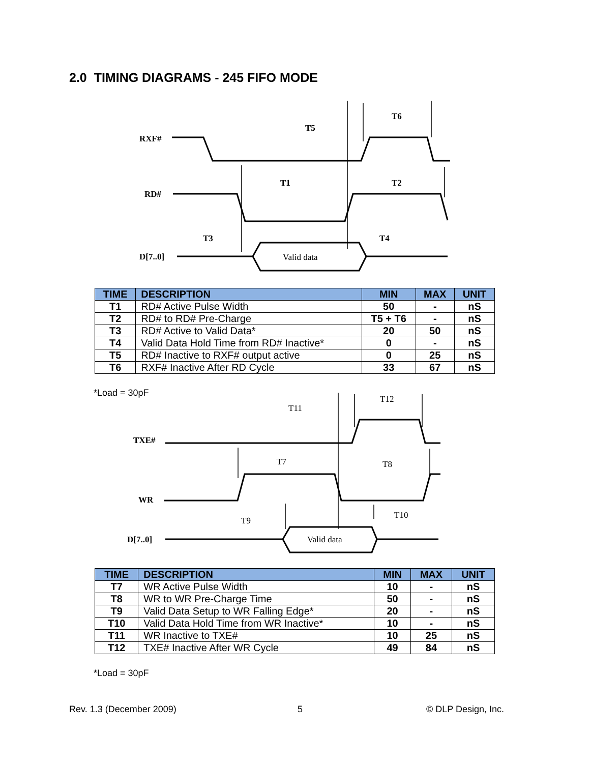2.0 TIMING DIAGRAMS - 245 FIFO MODE
RXF#
RD#
D[7..0]
T5
T6
T1
T2
T3
T4
Valid data
| TIME | DESCRIPTION | MIN | MAX | UNIT |
| --- | --- | --- | --- | --- |
| T1 | RD# Active Pulse Width | 50 | - | nS |
| T2 | RD# to RD# Pre-Charge | T5 + T6 | - | nS |
| T3 | RD# Active to Valid Data* | 20 | 50 | nS |
| T4 | Valid Data Hold Time from RD# Inactive* | 0 | - | nS |
| T5 | RD# Inactive to RXF# output active | 0 | 25 | nS |
| T6 | RXF# Inactive After RD Cycle | 33 | 67 | nS |
*Load = 30pF
TXE#
WR
D[7..0]
T11
T12
T7
T8
T9
T10
Valid data
| TIME | DESCRIPTION | MIN | MAX | UNIT |
| --- | --- | --- | --- | --- |
| T7 | WR Active Pulse Width | 10 | - | nS |
| T8 | WR to WR Pre-Charge Time | 50 | - | nS |
| T9 | Valid Data Setup to WR Falling Edge* | 20 | - | nS |
| T10 | Valid Data Hold Time from WR Inactive* | 10 | - | nS |
| T11 | WR Inactive to TXE# | 10 | 25 | nS |
| T12 | TXE# Inactive After WR Cycle | 49 | 84 | nS |
*Load = 30pF
Rev. 1.3 (December 2009) 5 © DLP Design, Inc.